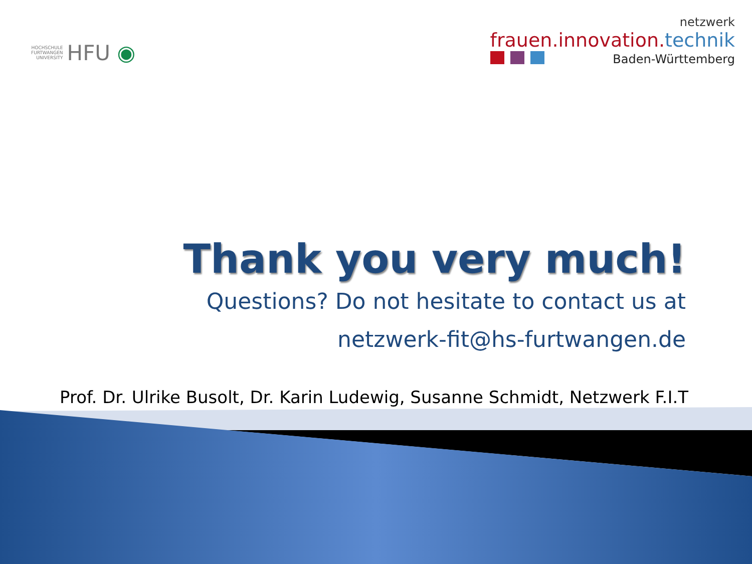HOCHSCHULE
FURTWANGEN
UNIVERSITY
HFU ◉
netzwerk
frauen.innovation.technik
Baden-Württemberg
Thank you very much!
Questions? Do not hesitate to contact us at
netzwerk-fit@hs-furtwangen.de
Prof. Dr. Ulrike Busolt, Dr. Karin Ludewig, Susanne Schmidt, Netzwerk F.I.T